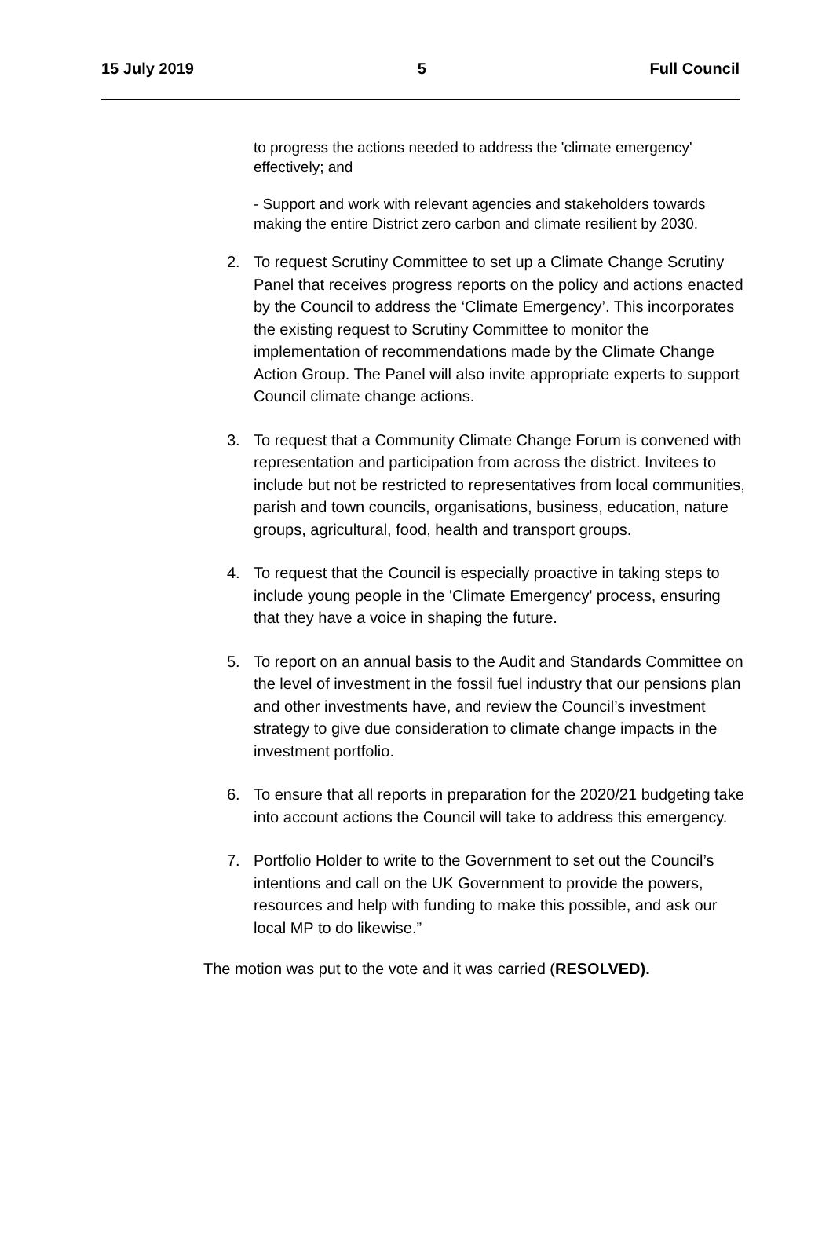15 July 2019 5 Full Council
to progress the actions needed to address the 'climate emergency' effectively; and
- Support and work with relevant agencies and stakeholders towards making the entire District zero carbon and climate resilient by 2030.
2. To request Scrutiny Committee to set up a Climate Change Scrutiny Panel that receives progress reports on the policy and actions enacted by the Council to address the ‘Climate Emergency’. This incorporates the existing request to Scrutiny Committee to monitor the implementation of recommendations made by the Climate Change Action Group. The Panel will also invite appropriate experts to support Council climate change actions.
3. To request that a Community Climate Change Forum is convened with representation and participation from across the district. Invitees to include but not be restricted to representatives from local communities, parish and town councils, organisations, business, education, nature groups, agricultural, food, health and transport groups.
4. To request that the Council is especially proactive in taking steps to include young people in the 'Climate Emergency' process, ensuring that they have a voice in shaping the future.
5. To report on an annual basis to the Audit and Standards Committee on the level of investment in the fossil fuel industry that our pensions plan and other investments have, and review the Council’s investment strategy to give due consideration to climate change impacts in the investment portfolio.
6. To ensure that all reports in preparation for the 2020/21 budgeting take into account actions the Council will take to address this emergency.
7. Portfolio Holder to write to the Government to set out the Council’s intentions and call on the UK Government to provide the powers, resources and help with funding to make this possible, and ask our local MP to do likewise.”
The motion was put to the vote and it was carried (RESOLVED).